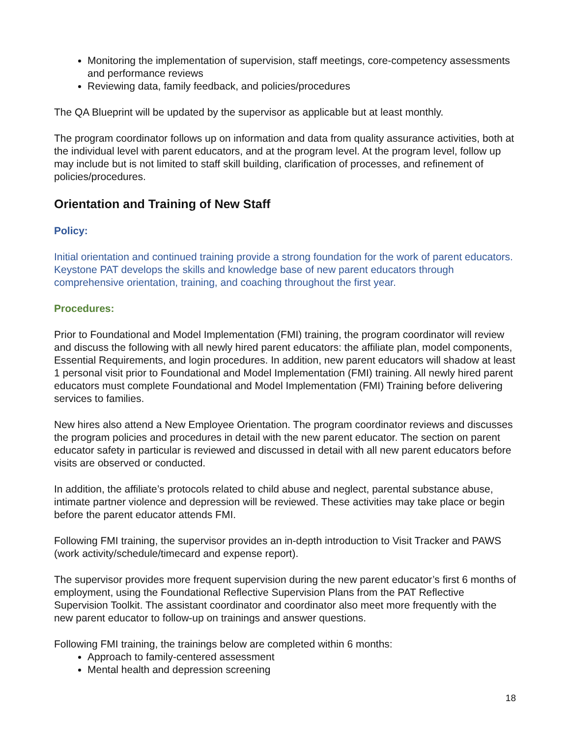Monitoring the implementation of supervision, staff meetings, core-competency assessments and performance reviews
Reviewing data, family feedback, and policies/procedures
The QA Blueprint will be updated by the supervisor as applicable but at least monthly.
The program coordinator follows up on information and data from quality assurance activities, both at the individual level with parent educators, and at the program level. At the program level, follow up may include but is not limited to staff skill building, clarification of processes, and refinement of policies/procedures.
Orientation and Training of New Staff
Policy:
Initial orientation and continued training provide a strong foundation for the work of parent educators. Keystone PAT develops the skills and knowledge base of new parent educators through comprehensive orientation, training, and coaching throughout the first year.
Procedures:
Prior to Foundational and Model Implementation (FMI) training, the program coordinator will review and discuss the following with all newly hired parent educators: the affiliate plan, model components, Essential Requirements, and login procedures. In addition, new parent educators will shadow at least 1 personal visit prior to Foundational and Model Implementation (FMI) training. All newly hired parent educators must complete Foundational and Model Implementation (FMI) Training before delivering services to families.
New hires also attend a New Employee Orientation. The program coordinator reviews and discusses the program policies and procedures in detail with the new parent educator. The section on parent educator safety in particular is reviewed and discussed in detail with all new parent educators before visits are observed or conducted.
In addition, the affiliate’s protocols related to child abuse and neglect, parental substance abuse, intimate partner violence and depression will be reviewed. These activities may take place or begin before the parent educator attends FMI.
Following FMI training, the supervisor provides an in-depth introduction to Visit Tracker and PAWS (work activity/schedule/timecard and expense report).
The supervisor provides more frequent supervision during the new parent educator’s first 6 months of employment, using the Foundational Reflective Supervision Plans from the PAT Reflective Supervision Toolkit. The assistant coordinator and coordinator also meet more frequently with the new parent educator to follow-up on trainings and answer questions.
Following FMI training, the trainings below are completed within 6 months:
Approach to family-centered assessment
Mental health and depression screening
18